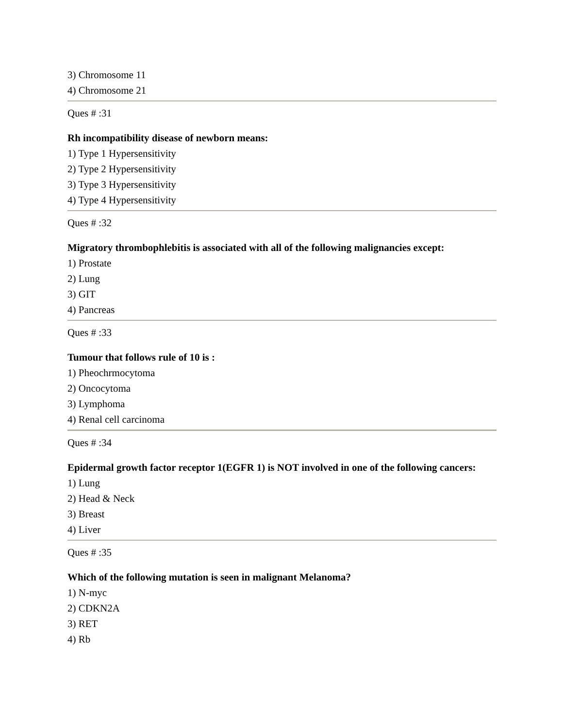3) Chromosome 11
4) Chromosome 21
Ques # :31
Rh incompatibility disease of newborn means:
1) Type 1 Hypersensitivity
2) Type 2 Hypersensitivity
3) Type 3 Hypersensitivity
4) Type 4 Hypersensitivity
Ques # :32
Migratory thrombophlebitis is associated with all of the following malignancies except:
1) Prostate
2) Lung
3) GIT
4) Pancreas
Ques # :33
Tumour that follows rule of 10 is :
1) Pheochrmocytoma
2) Oncocytoma
3) Lymphoma
4) Renal cell carcinoma
Ques # :34
Epidermal growth factor receptor 1(EGFR 1) is NOT involved in one of the following cancers:
1) Lung
2) Head & Neck
3) Breast
4) Liver
Ques # :35
Which of the following mutation is seen in malignant Melanoma?
1) N-myc
2) CDKN2A
3) RET
4) Rb